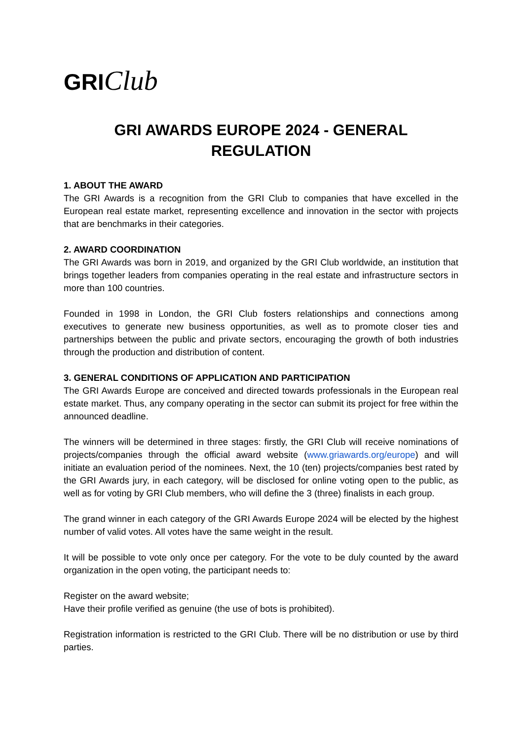GRIClub
GRI AWARDS EUROPE 2024 - GENERAL
REGULATION
1. ABOUT THE AWARD
The GRI Awards is a recognition from the GRI Club to companies that have excelled in the European real estate market, representing excellence and innovation in the sector with projects that are benchmarks in their categories.
2. AWARD COORDINATION
The GRI Awards was born in 2019, and organized by the GRI Club worldwide, an institution that brings together leaders from companies operating in the real estate and infrastructure sectors in more than 100 countries.
Founded in 1998 in London, the GRI Club fosters relationships and connections among executives to generate new business opportunities, as well as to promote closer ties and partnerships between the public and private sectors, encouraging the growth of both industries through the production and distribution of content.
3. GENERAL CONDITIONS OF APPLICATION AND PARTICIPATION
The GRI Awards Europe are conceived and directed towards professionals in the European real estate market. Thus, any company operating in the sector can submit its project for free within the announced deadline.
The winners will be determined in three stages: firstly, the GRI Club will receive nominations of projects/companies through the official award website (www.griawards.org/europe) and will initiate an evaluation period of the nominees. Next, the 10 (ten) projects/companies best rated by the GRI Awards jury, in each category, will be disclosed for online voting open to the public, as well as for voting by GRI Club members, who will define the 3 (three) finalists in each group.
The grand winner in each category of the GRI Awards Europe 2024 will be elected by the highest number of valid votes. All votes have the same weight in the result.
It will be possible to vote only once per category. For the vote to be duly counted by the award organization in the open voting, the participant needs to:
Register on the award website;
Have their profile verified as genuine (the use of bots is prohibited).
Registration information is restricted to the GRI Club. There will be no distribution or use by third parties.